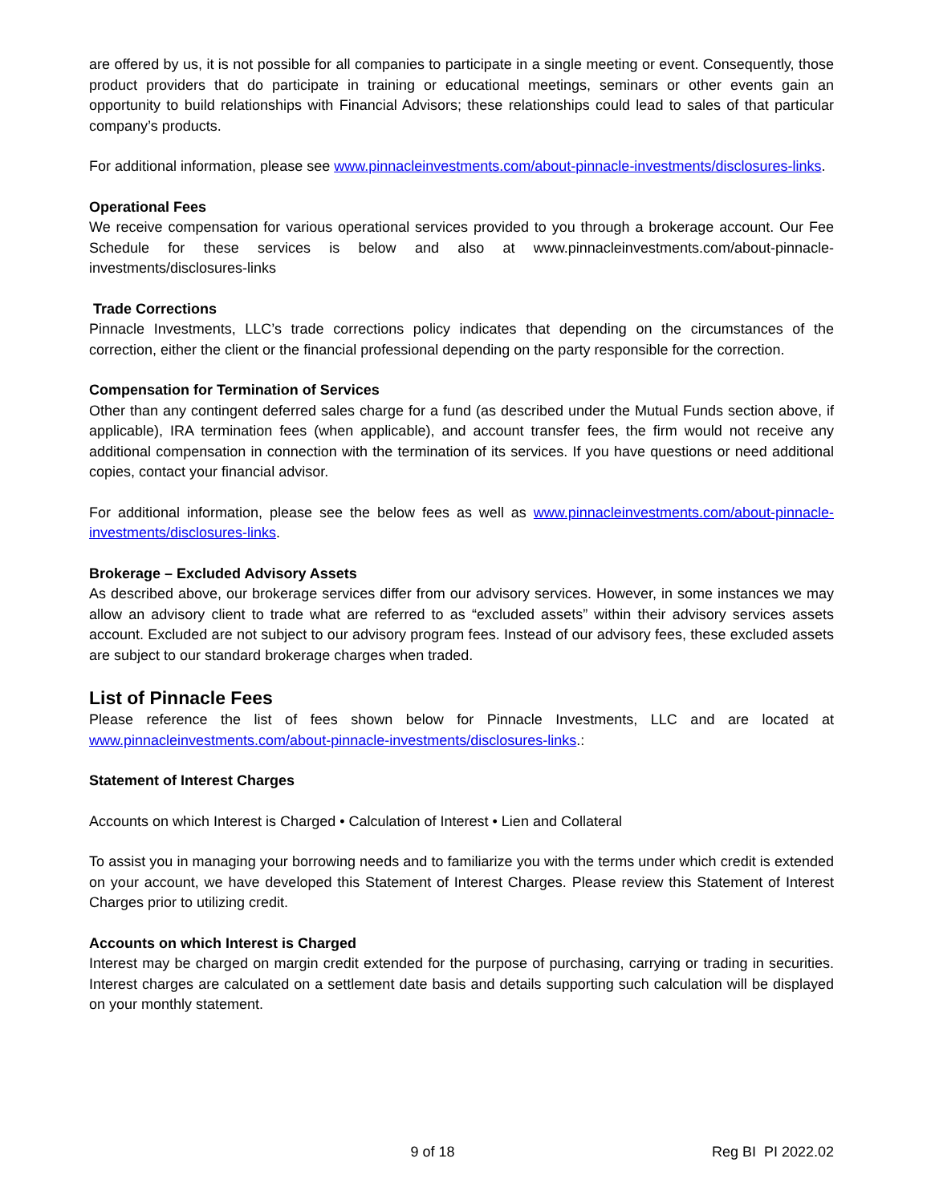are offered by us, it is not possible for all companies to participate in a single meeting or event. Consequently, those product providers that do participate in training or educational meetings, seminars or other events gain an opportunity to build relationships with Financial Advisors; these relationships could lead to sales of that particular company’s products.
For additional information, please see www.pinnacleinvestments.com/about-pinnacle-investments/disclosures-links.
Operational Fees
We receive compensation for various operational services provided to you through a brokerage account. Our Fee Schedule for these services is below and also at www.pinnacleinvestments.com/about-pinnacle-investments/disclosures-links
Trade Corrections
Pinnacle Investments, LLC’s trade corrections policy indicates that depending on the circumstances of the correction, either the client or the financial professional depending on the party responsible for the correction.
Compensation for Termination of Services
Other than any contingent deferred sales charge for a fund (as described under the Mutual Funds section above, if applicable), IRA termination fees (when applicable), and account transfer fees, the firm would not receive any additional compensation in connection with the termination of its services. If you have questions or need additional copies, contact your financial advisor.
For additional information, please see the below fees as well as www.pinnacleinvestments.com/about-pinnacle-investments/disclosures-links.
Brokerage – Excluded Advisory Assets
As described above, our brokerage services differ from our advisory services. However, in some instances we may allow an advisory client to trade what are referred to as “excluded assets” within their advisory services assets account. Excluded are not subject to our advisory program fees. Instead of our advisory fees, these excluded assets are subject to our standard brokerage charges when traded.
List of Pinnacle Fees
Please reference the list of fees shown below for Pinnacle Investments, LLC and are located at www.pinnacleinvestments.com/about-pinnacle-investments/disclosures-links.:
Statement of Interest Charges
Accounts on which Interest is Charged • Calculation of Interest • Lien and Collateral
To assist you in managing your borrowing needs and to familiarize you with the terms under which credit is extended on your account, we have developed this Statement of Interest Charges. Please review this Statement of Interest Charges prior to utilizing credit.
Accounts on which Interest is Charged
Interest may be charged on margin credit extended for the purpose of purchasing, carrying or trading in securities. Interest charges are calculated on a settlement date basis and details supporting such calculation will be displayed on your monthly statement.
9 of 18 Reg BI PI 2022.02